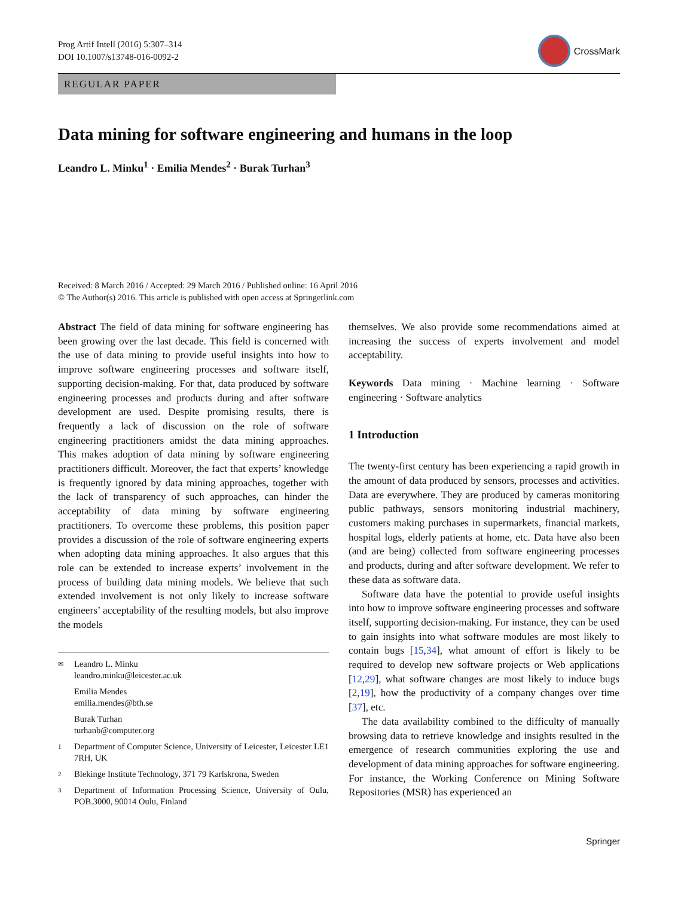Prog Artif Intell (2016) 5:307–314
DOI 10.1007/s13748-016-0092-2
CrossMark
REGULAR PAPER
Data mining for software engineering and humans in the loop
Leandro L. Minku<sup>1</sup> · Emilia Mendes<sup>2</sup> · Burak Turhan<sup>3</sup>
Received: 8 March 2016 / Accepted: 29 March 2016 / Published online: 16 April 2016
© The Author(s) 2016. This article is published with open access at Springerlink.com
Abstract The field of data mining for software engineering has been growing over the last decade. This field is concerned with the use of data mining to provide useful insights into how to improve software engineering processes and software itself, supporting decision-making. For that, data produced by software engineering processes and products during and after software development are used. Despite promising results, there is frequently a lack of discussion on the role of software engineering practitioners amidst the data mining approaches. This makes adoption of data mining by software engineering practitioners difficult. Moreover, the fact that experts’ knowledge is frequently ignored by data mining approaches, together with the lack of transparency of such approaches, can hinder the acceptability of data mining by software engineering practitioners. To overcome these problems, this position paper provides a discussion of the role of software engineering experts when adopting data mining approaches. It also argues that this role can be extended to increase experts’ involvement in the process of building data mining models. We believe that such extended involvement is not only likely to increase software engineers’ acceptability of the resulting models, but also improve the models
✉ Leandro L. Minku
leandro.minku@leicester.ac.uk
Emilia Mendes
emilia.mendes@bth.se
Burak Turhan
turhanb@computer.org
1 Department of Computer Science, University of Leicester, Leicester LE1 7RH, UK
2 Blekinge Institute Technology, 371 79 Karlskrona, Sweden
3 Department of Information Processing Science, University of Oulu, POB.3000, 90014 Oulu, Finland
themselves. We also provide some recommendations aimed at increasing the success of experts involvement and model acceptability.
Keywords Data mining · Machine learning · Software engineering · Software analytics
1 Introduction
The twenty-first century has been experiencing a rapid growth in the amount of data produced by sensors, processes and activities. Data are everywhere. They are produced by cameras monitoring public pathways, sensors monitoring industrial machinery, customers making purchases in supermarkets, financial markets, hospital logs, elderly patients at home, etc. Data have also been (and are being) collected from software engineering processes and products, during and after software development. We refer to these data as software data.
Software data have the potential to provide useful insights into how to improve software engineering processes and software itself, supporting decision-making. For instance, they can be used to gain insights into what software modules are most likely to contain bugs [15,34], what amount of effort is likely to be required to develop new software projects or Web applications [12,29], what software changes are most likely to induce bugs [2,19], how the productivity of a company changes over time [37], etc.
The data availability combined to the difficulty of manually browsing data to retrieve knowledge and insights resulted in the emergence of research communities exploring the use and development of data mining approaches for software engineering. For instance, the Working Conference on Mining Software Repositories (MSR) has experienced an
Springer